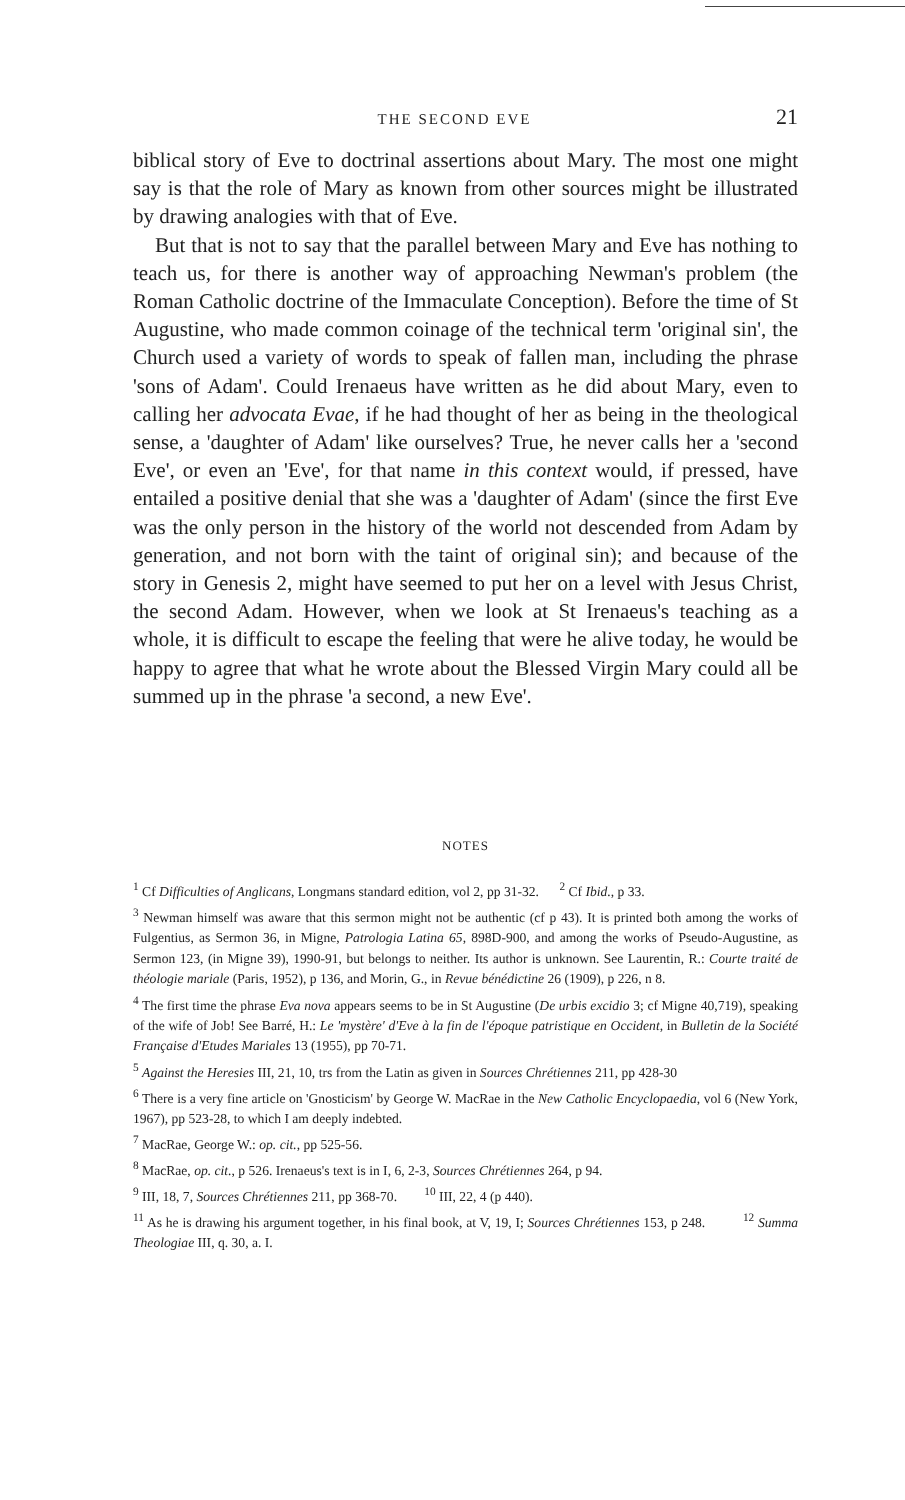THE SECOND EVE 21
biblical story of Eve to doctrinal assertions about Mary. The most one might say is that the role of Mary as known from other sources might be illustrated by drawing analogies with that of Eve.
But that is not to say that the parallel between Mary and Eve has nothing to teach us, for there is another way of approaching Newman's problem (the Roman Catholic doctrine of the Immaculate Conception). Before the time of St Augustine, who made common coinage of the technical term 'original sin', the Church used a variety of words to speak of fallen man, including the phrase 'sons of Adam'. Could Irenaeus have written as he did about Mary, even to calling her advocata Evae, if he had thought of her as being in the theological sense, a 'daughter of Adam' like ourselves? True, he never calls her a 'second Eve', or even an 'Eve', for that name in this context would, if pressed, have entailed a positive denial that she was a 'daughter of Adam' (since the first Eve was the only person in the history of the world not descended from Adam by generation, and not born with the taint of original sin); and because of the story in Genesis 2, might have seemed to put her on a level with Jesus Christ, the second Adam. However, when we look at St Irenaeus's teaching as a whole, it is difficult to escape the feeling that were he alive today, he would be happy to agree that what he wrote about the Blessed Virgin Mary could all be summed up in the phrase 'a second, a new Eve'.
NOTES
<sup>1</sup> Cf Difficulties of Anglicans, Longmans standard edition, vol 2, pp 31-32. <sup>2</sup> Cf Ibid., p 33.
<sup>3</sup> Newman himself was aware that this sermon might not be authentic (cf p 43). It is printed both among the works of Fulgentius, as Sermon 36, in Migne, Patrologia Latina 65, 898D-900, and among the works of Pseudo-Augustine, as Sermon 123, (in Migne 39), 1990-91, but belongs to neither. Its author is unknown. See Laurentin, R.: Courte traité de théologie mariale (Paris, 1952), p 136, and Morin, G., in Revue bénédictine 26 (1909), p 226, n 8.
<sup>4</sup> The first time the phrase Eva nova appears seems to be in St Augustine (De urbis excidio 3; cf Migne 40,719), speaking of the wife of Job! See Barré, H.: Le 'mystère' d'Eve à la fin de l'époque patristique en Occident, in Bulletin de la Société Française d'Etudes Mariales 13 (1955), pp 70-71.
<sup>5</sup> Against the Heresies III, 21, 10, trs from the Latin as given in Sources Chrétiennes 211, pp 428-30
<sup>6</sup> There is a very fine article on 'Gnosticism' by George W. MacRae in the New Catholic Encyclopaedia, vol 6 (New York, 1967), pp 523-28, to which I am deeply indebted.
<sup>7</sup> MacRae, George W.: op. cit., pp 525-56.
<sup>8</sup> MacRae, op. cit., p 526. Irenaeus's text is in I, 6, 2-3, Sources Chrétiennes 264, p 94.
<sup>9</sup> III, 18, 7, Sources Chrétiennes 211, pp 368-70. <sup>10</sup> III, 22, 4 (p 440).
<sup>11</sup> As he is drawing his argument together, in his final book, at V, 19, I; Sources Chrétiennes 153, p 248. <sup>12</sup> Summa Theologiae III, q. 30, a. I.